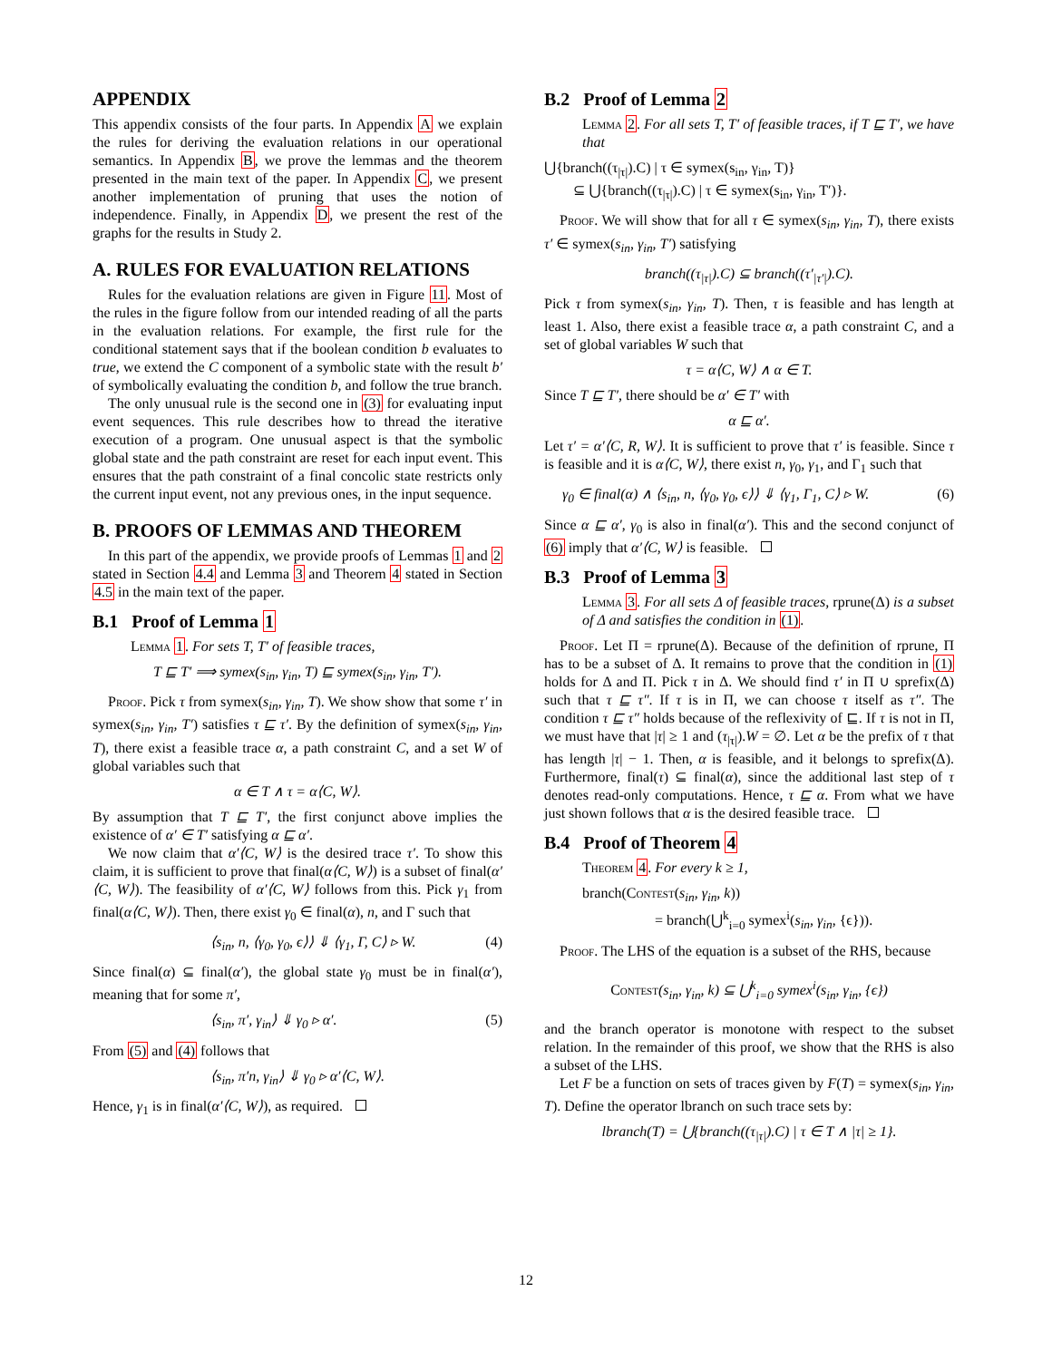APPENDIX
This appendix consists of the four parts. In Appendix A we explain the rules for deriving the evaluation relations in our operational semantics. In Appendix B, we prove the lemmas and the theorem presented in the main text of the paper. In Appendix C, we present another implementation of pruning that uses the notion of independence. Finally, in Appendix D, we present the rest of the graphs for the results in Study 2.
A. RULES FOR EVALUATION RELATIONS
Rules for the evaluation relations are given in Figure 11. Most of the rules in the figure follow from our intended reading of all the parts in the evaluation relations. For example, the first rule for the conditional statement says that if the boolean condition b evaluates to true, we extend the C component of a symbolic state with the result b′ of symbolically evaluating the condition b, and follow the true branch.
The only unusual rule is the second one in (3) for evaluating input event sequences. This rule describes how to thread the iterative execution of a program. One unusual aspect is that the symbolic global state and the path constraint are reset for each input event. This ensures that the path constraint of a final concolic state restricts only the current input event, not any previous ones, in the input sequence.
B. PROOFS OF LEMMAS AND THEOREM
In this part of the appendix, we provide proofs of Lemmas 1 and 2 stated in Section 4.4 and Lemma 3 and Theorem 4 stated in Section 4.5 in the main text of the paper.
B.1 Proof of Lemma 1
Lemma 1. For sets T, T′ of feasible traces,
T ⊑ T′ ⟹ symex(s<sub>in</sub>, γ<sub>in</sub>, T) ⊑ symex(s<sub>in</sub>, γ<sub>in</sub>, T′).
Proof. Pick τ from symex(s<sub>in</sub>, γ<sub>in</sub>, T). We show show that some τ′ in symex(s<sub>in</sub>, γ<sub>in</sub>, T′) satisfies τ ⊑ τ′. By the definition of symex(s<sub>in</sub>, γ<sub>in</sub>, T), there exist a feasible trace α, a path constraint C, and a set W of global variables such that
α ∈ T ∧ τ = α⟨C, W⟩.
By assumption that T ⊑ T′, the first conjunct above implies the existence of α′ ∈ T′ satisfying α ⊑ α′.
We now claim that α′⟨C, W⟩ is the desired trace τ′. To show this claim, it is sufficient to prove that final(α⟨C, W⟩) is a subset of final(α′⟨C, W⟩). The feasibility of α′⟨C, W⟩ follows from this. Pick γ<sub>1</sub> from final(α⟨C, W⟩). Then, there exist γ<sub>0</sub> ∈ final(α), n, and Γ such that
⟨s<sub>in</sub>, n, ⟨γ<sub>0</sub>, γ<sub>0</sub>, ϵ⟩⟩ ⇓ ⟨γ<sub>1</sub>, Γ, C⟩ ▹ W. (4)
Since final(α) ⊆ final(α′), the global state γ<sub>0</sub> must be in final(α′), meaning that for some π′,
⟨s<sub>in</sub>, π′, γ<sub>in</sub>⟩ ⇓ γ<sub>0</sub> ▹ α′. (5)
From (5) and (4) follows that
⟨s<sub>in</sub>, π′n, γ<sub>in</sub>⟩ ⇓ γ<sub>0</sub> ▹ α′⟨C, W⟩.
Hence, γ<sub>1</sub> is in final(α′⟨C, W⟩), as required.
B.2 Proof of Lemma 2
Lemma 2. For all sets T, T′ of feasible traces, if T ⊑ T′, we have that
⋃{branch((τ<sub>|τ|</sub>).C) | τ ∈ symex(s<sub>in</sub>, γ<sub>in</sub>, T)}
⊆ ⋃{branch((τ<sub>|τ|</sub>).C) | τ ∈ symex(s<sub>in</sub>, γ<sub>in</sub>, T′)}.
Proof. We will show that for all τ ∈ symex(s<sub>in</sub>, γ<sub>in</sub>, T), there exists τ′ ∈ symex(s<sub>in</sub>, γ<sub>in</sub>, T′) satisfying
branch((τ<sub>|τ|</sub>).C) ⊆ branch((τ′<sub>|τ′|</sub>).C).
Pick τ from symex(s<sub>in</sub>, γ<sub>in</sub>, T). Then, τ is feasible and has length at least 1. Also, there exist a feasible trace α, a path constraint C, and a set of global variables W such that
τ = α⟨C, W⟩ ∧ α ∈ T.
Since T ⊑ T′, there should be α′ ∈ T′ with
α ⊑ α′.
Let τ′ = α′⟨C, R, W⟩. It is sufficient to prove that τ′ is feasible. Since τ is feasible and it is α⟨C, W⟩, there exist n, γ<sub>0</sub>, γ<sub>1</sub>, and Γ<sub>1</sub> such that
γ<sub>0</sub> ∈ final(α) ∧ ⟨s<sub>in</sub>, n, ⟨γ<sub>0</sub>, γ<sub>0</sub>, ϵ⟩⟩ ⇓ ⟨γ<sub>1</sub>, Γ<sub>1</sub>, C⟩ ▹ W. (6)
Since α ⊑ α′, γ<sub>0</sub> is also in final(α′). This and the second conjunct of (6) imply that α′⟨C, W⟩ is feasible.
B.3 Proof of Lemma 3
Lemma 3. For all sets Δ of feasible traces, rprune(Δ) is a subset of Δ and satisfies the condition in (1).
Proof. Let Π = rprune(Δ). Because of the definition of rprune, Π has to be a subset of Δ. It remains to prove that the condition in (1) holds for Δ and Π. Pick τ in Δ. We should find τ′ in Π ∪ sprefix(Δ) such that τ ⊑ τ″. If τ is in Π, we can choose τ itself as τ″. The condition τ ⊑ τ″ holds because of the reflexivity of ⊑. If τ is not in Π, we must have that |τ| ≥ 1 and (τ<sub>|τ|</sub>).W = ∅. Let α be the prefix of τ that has length |τ| − 1. Then, α is feasible, and it belongs to sprefix(Δ). Furthermore, final(τ) ⊆ final(α), since the additional last step of τ denotes read-only computations. Hence, τ ⊑ α. From what we have just shown follows that α is the desired feasible trace.
B.4 Proof of Theorem 4
Theorem 4. For every k ≥ 1,
branch(Contest(s<sub>in</sub>, γ<sub>in</sub>, k))
= branch(⋃<sup>k</sup><sub>i=0</sub> symex<sup>i</sup>(s<sub>in</sub>, γ<sub>in</sub>, {ϵ})).
Proof. The LHS of the equation is a subset of the RHS, because
Contest(s<sub>in</sub>, γ<sub>in</sub>, k) ⊆ ⋃<sup>k</sup><sub>i=0</sub> symex<sup>i</sup>(s<sub>in</sub>, γ<sub>in</sub>, {ϵ})
and the branch operator is monotone with respect to the subset relation. In the remainder of this proof, we show that the RHS is also a subset of the LHS.
Let F be a function on sets of traces given by F(T) = symex(s<sub>in</sub>, γ<sub>in</sub>, T). Define the operator lbranch on such trace sets by:
lbranch(T) = ⋃{branch((τ<sub>|τ|</sub>).C) | τ ∈ T ∧ |τ| ≥ 1}.
12